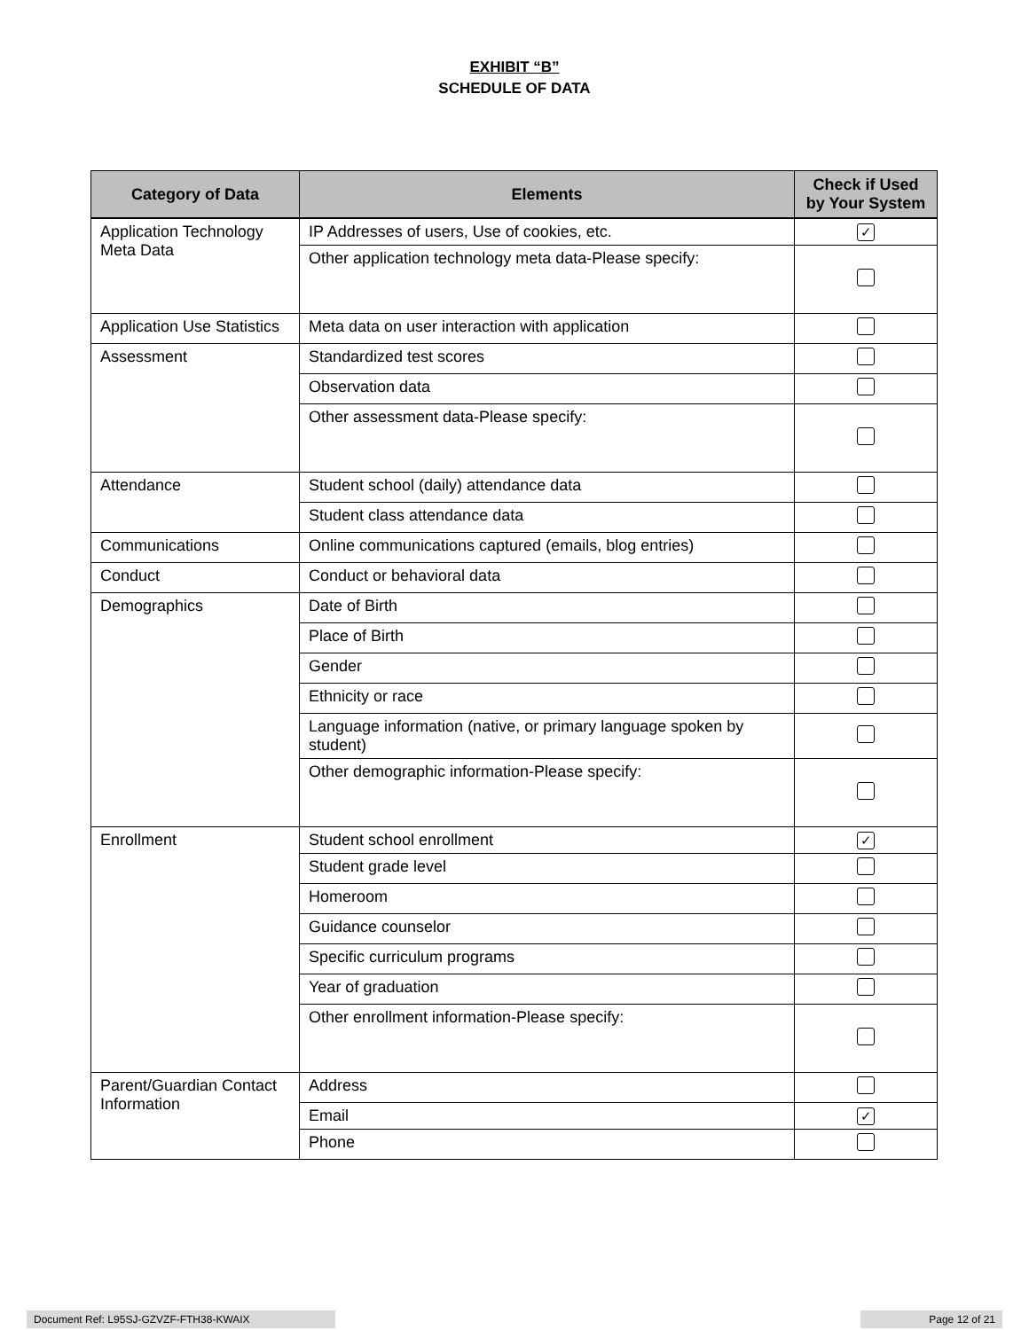EXHIBIT “B”
SCHEDULE OF DATA
| Category of Data | Elements | Check if Used by Your System |
| --- | --- | --- |
| Application Technology Meta Data | IP Addresses of users, Use of cookies, etc. | ✓ |
| | Other application technology meta data-Please specify: | |
| Application Use Statistics | Meta data on user interaction with application | |
| Assessment | Standardized test scores | |
| | Observation data | |
| | Other assessment data-Please specify: | |
| Attendance | Student school (daily) attendance data | |
| | Student class attendance data | |
| Communications | Online communications captured (emails, blog entries) | |
| Conduct | Conduct or behavioral data | |
| Demographics | Date of Birth | |
| | Place of Birth | |
| | Gender | |
| | Ethnicity or race | |
| | Language information (native, or primary language spoken by student) | |
| | Other demographic information-Please specify: | |
| Enrollment | Student school enrollment | ✓ |
| | Student grade level | |
| | Homeroom | |
| | Guidance counselor | |
| | Specific curriculum programs | |
| | Year of graduation | |
| | Other enrollment information-Please specify: | |
| Parent/Guardian Contact Information | Address | |
| | Email | ✓ |
| | Phone | |
Document Ref: L95SJ-GZVZF-FTH38-KWAIX Page 12 of 21